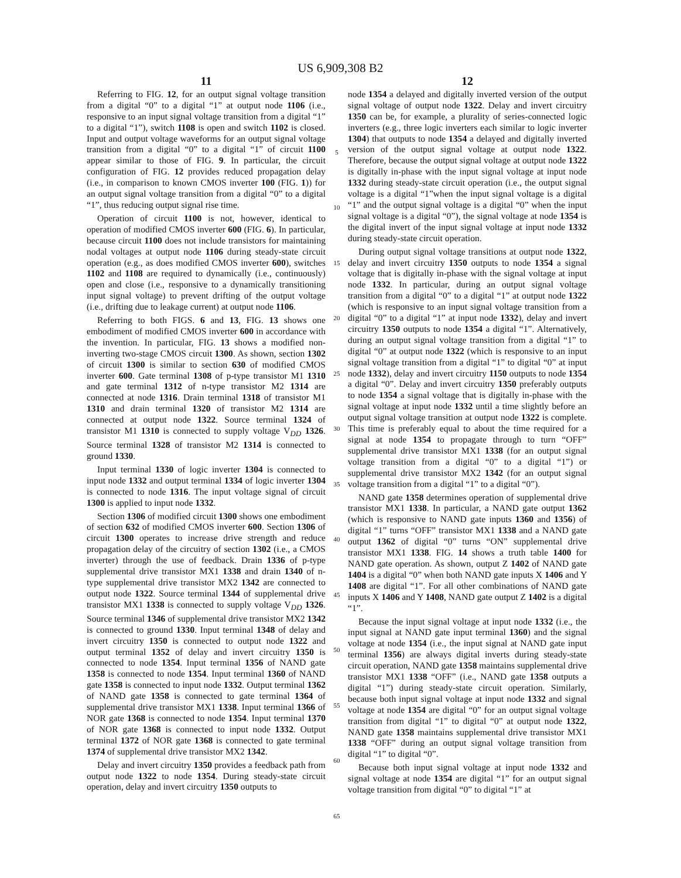US 6,909,308 B2
11
Referring to FIG. 12, for an output signal voltage transition from a digital “0” to a digital “1” at output node 1106 (i.e., responsive to an input signal voltage transition from a digital “1” to a digital “1”), switch 1108 is open and switch 1102 is closed. Input and output voltage waveforms for an output signal voltage transition from a digital “0” to a digital “1” of circuit 1100 appear similar to those of FIG. 9. In particular, the circuit configuration of FIG. 12 provides reduced propagation delay (i.e., in comparison to known CMOS inverter 100 (FIG. 1)) for an output signal voltage transition from a digital “0” to a digital “1”, thus reducing output signal rise time.
Operation of circuit 1100 is not, however, identical to operation of modified CMOS inverter 600 (FIG. 6). In particular, because circuit 1100 does not include transistors for maintaining nodal voltages at output node 1106 during steady-state circuit operation (e.g., as does modified CMOS inverter 600), switches 1102 and 1108 are required to dynamically (i.e., continuously) open and close (i.e., responsive to a dynamically transitioning input signal voltage) to prevent drifting of the output voltage (i.e., drifting due to leakage current) at output node 1106.
Referring to both FIGS. 6 and 13, FIG. 13 shows one embodiment of modified CMOS inverter 600 in accordance with the invention. In particular, FIG. 13 shows a modified non-inverting two-stage CMOS circuit 1300. As shown, section 1302 of circuit 1300 is similar to section 630 of modified CMOS inverter 600. Gate terminal 1308 of p-type transistor M1 1310 and gate terminal 1312 of n-type transistor M2 1314 are connected at node 1316. Drain terminal 1318 of transistor M1 1310 and drain terminal 1320 of transistor M2 1314 are connected at output node 1322. Source terminal 1324 of transistor M1 1310 is connected to supply voltage V<sub>DD</sub> 1326. Source terminal 1328 of transistor M2 1314 is connected to ground 1330.
Input terminal 1330 of logic inverter 1304 is connected to input node 1332 and output terminal 1334 of logic inverter 1304 is connected to node 1316. The input voltage signal of circuit 1300 is applied to input node 1332.
Section 1306 of modified circuit 1300 shows one embodiment of section 632 of modified CMOS inverter 600. Section 1306 of circuit 1300 operates to increase drive strength and reduce propagation delay of the circuitry of section 1302 (i.e., a CMOS inverter) through the use of feedback. Drain 1336 of p-type supplemental drive transistor MX1 1338 and drain 1340 of n-type supplemental drive transistor MX2 1342 are connected to output node 1322. Source terminal 1344 of supplemental drive transistor MX1 1338 is connected to supply voltage V<sub>DD</sub> 1326. Source terminal 1346 of supplemental drive transistor MX2 1342 is connected to ground 1330. Input terminal 1348 of delay and invert circuitry 1350 is connected to output node 1322 and output terminal 1352 of delay and invert circuitry 1350 is connected to node 1354. Input terminal 1356 of NAND gate 1358 is connected to node 1354. Input terminal 1360 of NAND gate 1358 is connected to input node 1332. Output terminal 1362 of NAND gate 1358 is connected to gate terminal 1364 of supplemental drive transistor MX1 1338. Input terminal 1366 of NOR gate 1368 is connected to node 1354. Input terminal 1370 of NOR gate 1368 is connected to input node 1332. Output terminal 1372 of NOR gate 1368 is connected to gate terminal 1374 of supplemental drive transistor MX2 1342.
Delay and invert circuitry 1350 provides a feedback path from output node 1322 to node 1354. During steady-state circuit operation, delay and invert circuitry 1350 outputs to
5
10
15
20
25
30
35
40
45
50
55
60
65
12
node 1354 a delayed and digitally inverted version of the output signal voltage of output node 1322. Delay and invert circuitry 1350 can be, for example, a plurality of series-connected logic inverters (e.g., three logic inverters each similar to logic inverter 1304) that outputs to node 1354 a delayed and digitally inverted version of the output signal voltage at output node 1322. Therefore, because the output signal voltage at output node 1322 is digitally in-phase with the input signal voltage at input node 1332 during steady-state circuit operation (i.e., the output signal voltage is a digital “1”when the input signal voltage is a digital “1” and the output signal voltage is a digital “0” when the input signal voltage is a digital “0”), the signal voltage at node 1354 is the digital invert of the input signal voltage at input node 1332 during steady-state circuit operation.
During output signal voltage transitions at output node 1322, delay and invert circuitry 1350 outputs to node 1354 a signal voltage that is digitally in-phase with the signal voltage at input node 1332. In particular, during an output signal voltage transition from a digital “0” to a digital “1” at output node 1322 (which is responsive to an input signal voltage transition from a digital “0” to a digital “1” at input node 1332), delay and invert circuitry 1350 outputs to node 1354 a digital “1”. Alternatively, during an output signal voltage transition from a digital “1” to digital “0” at output node 1322 (which is responsive to an input signal voltage transition from a digital “1” to digital “0” at input node 1332), delay and invert circuitry 1150 outputs to node 1354 a digital “0”. Delay and invert circuitry 1350 preferably outputs to node 1354 a signal voltage that is digitally in-phase with the signal voltage at input node 1332 until a time slightly before an output signal voltage transition at output node 1322 is complete. This time is preferably equal to about the time required for a signal at node 1354 to propagate through to turn “OFF” supplemental drive transistor MX1 1338 (for an output signal voltage transition from a digital “0” to a digital “1”) or supplemental drive transistor MX2 1342 (for an output signal voltage transition from a digital “1” to a digital “0”).
NAND gate 1358 determines operation of supplemental drive transistor MX1 1338. In particular, a NAND gate output 1362 (which is responsive to NAND gate inputs 1360 and 1356) of digital “1” turns “OFF” transistor MX1 1338 and a NAND gate output 1362 of digital “0” turns “ON” supplemental drive transistor MX1 1338. FIG. 14 shows a truth table 1400 for NAND gate operation. As shown, output Z 1402 of NAND gate 1404 is a digital “0” when both NAND gate inputs X 1406 and Y 1408 are digital “1”. For all other combinations of NAND gate inputs X 1406 and Y 1408, NAND gate output Z 1402 is a digital “1”.
Because the input signal voltage at input node 1332 (i.e., the input signal at NAND gate input terminal 1360) and the signal voltage at node 1354 (i.e., the input signal at NAND gate input terminal 1356) are always digital inverts during steady-state circuit operation, NAND gate 1358 maintains supplemental drive transistor MX1 1338 “OFF” (i.e., NAND gate 1358 outputs a digital “1”) during steady-state circuit operation. Similarly, because both input signal voltage at input node 1332 and signal voltage at node 1354 are digital “0” for an output signal voltage transition from digital “1” to digital “0” at output node 1322, NAND gate 1358 maintains supplemental drive transistor MX1 1338 “OFF” during an output signal voltage transition from digital “1” to digital “0”.
Because both input signal voltage at input node 1332 and signal voltage at node 1354 are digital “1” for an output signal voltage transition from digital “0” to digital “1” at